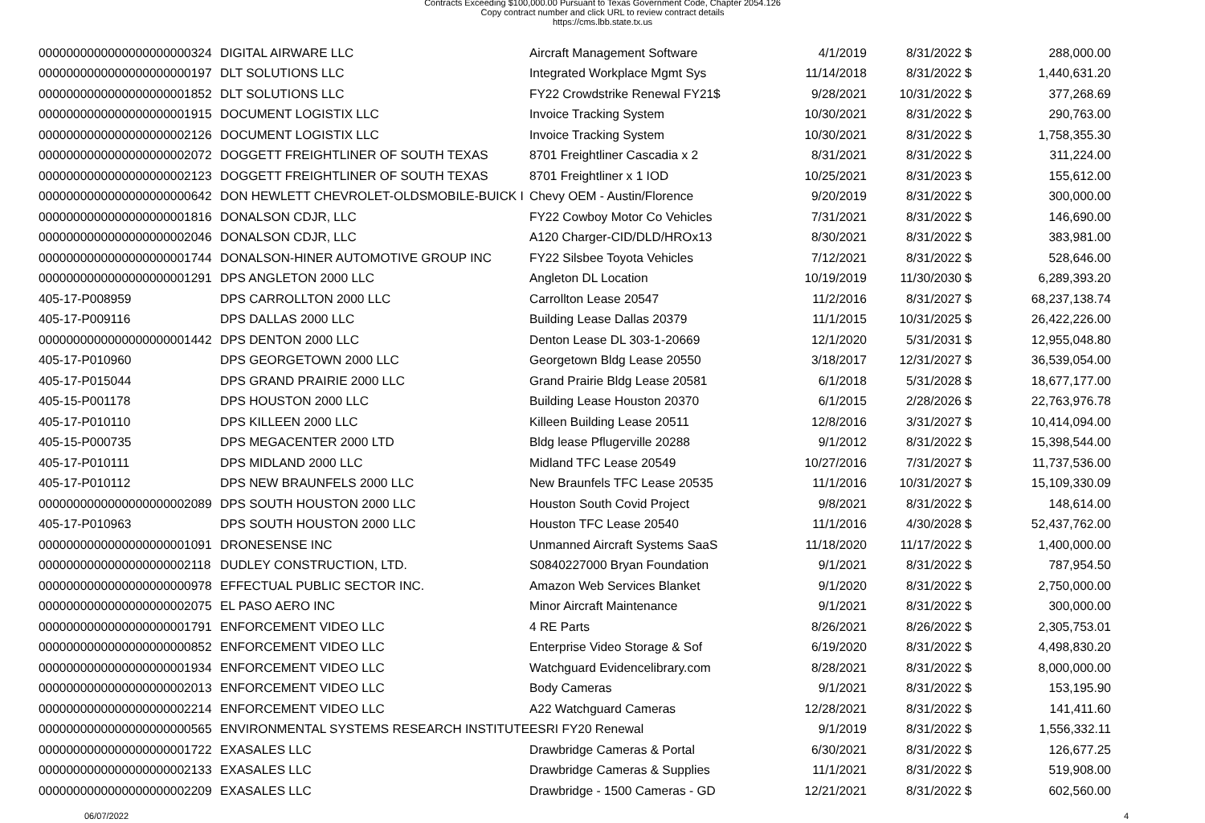Contracts Exceeding $100,000.00 Pursuant to Texas Government Code, Chapter 2054.126
Copy contract number and click URL to review contract details
https://cms.lbb.state.tx.us
| 0000000000000000000000324 | DIGITAL AIRWARE LLC | Aircraft Management Software | 4/1/2019 | 8/31/2022 | $ | 288,000.00 |
| 0000000000000000000000197 | DLT SOLUTIONS LLC | Integrated Workplace Mgmt Sys | 11/14/2018 | 8/31/2022 | $ | 1,440,631.20 |
| 0000000000000000000001852 | DLT SOLUTIONS LLC | FY22 Crowdstrike Renewal FY21$ | 9/28/2021 | 10/31/2022 | $ | 377,268.69 |
| 0000000000000000000001915 | DOCUMENT LOGISTIX LLC | Invoice Tracking System | 10/30/2021 | 8/31/2022 | $ | 290,763.00 |
| 0000000000000000000002126 | DOCUMENT LOGISTIX LLC | Invoice Tracking System | 10/30/2021 | 8/31/2022 | $ | 1,758,355.30 |
| 0000000000000000000002072 | DOGGETT FREIGHTLINER OF SOUTH TEXAS | 8701 Freightliner Cascadia x 2 | 8/31/2021 | 8/31/2022 | $ | 311,224.00 |
| 0000000000000000000002123 | DOGGETT FREIGHTLINER OF SOUTH TEXAS | 8701 Freightliner x 1 IOD | 10/25/2021 | 8/31/2023 | $ | 155,612.00 |
| 0000000000000000000000642 | DON HEWLETT CHEVROLET-OLDSMOBILE-BUICK I | Chevy OEM - Austin/Florence | 9/20/2019 | 8/31/2022 | $ | 300,000.00 |
| 0000000000000000000001816 | DONALSON CDJR, LLC | FY22 Cowboy Motor Co Vehicles | 7/31/2021 | 8/31/2022 | $ | 146,690.00 |
| 0000000000000000000002046 | DONALSON CDJR, LLC | A120 Charger-CID/DLD/HROx13 | 8/30/2021 | 8/31/2022 | $ | 383,981.00 |
| 0000000000000000000001744 | DONALSON-HINER AUTOMOTIVE GROUP INC | FY22 Silsbee Toyota Vehicles | 7/12/2021 | 8/31/2022 | $ | 528,646.00 |
| 0000000000000000000001291 | DPS ANGLETON 2000 LLC | Angleton DL Location | 10/19/2019 | 11/30/2030 | $ | 6,289,393.20 |
| 405-17-P008959 | DPS CARROLLTON 2000 LLC | Carrollton Lease 20547 | 11/2/2016 | 8/31/2027 | $ | 68,237,138.74 |
| 405-17-P009116 | DPS DALLAS 2000 LLC | Building Lease Dallas 20379 | 11/1/2015 | 10/31/2025 | $ | 26,422,226.00 |
| 0000000000000000000001442 | DPS DENTON 2000 LLC | Denton Lease DL 303-1-20669 | 12/1/2020 | 5/31/2031 | $ | 12,955,048.80 |
| 405-17-P010960 | DPS GEORGETOWN 2000 LLC | Georgetown Bldg Lease 20550 | 3/18/2017 | 12/31/2027 | $ | 36,539,054.00 |
| 405-17-P015044 | DPS GRAND PRAIRIE 2000 LLC | Grand Prairie Bldg Lease 20581 | 6/1/2018 | 5/31/2028 | $ | 18,677,177.00 |
| 405-15-P001178 | DPS HOUSTON 2000 LLC | Building Lease Houston 20370 | 6/1/2015 | 2/28/2026 | $ | 22,763,976.78 |
| 405-17-P010110 | DPS KILLEEN 2000 LLC | Killeen Building Lease 20511 | 12/8/2016 | 3/31/2027 | $ | 10,414,094.00 |
| 405-15-P000735 | DPS MEGACENTER 2000 LTD | Bldg lease Pflugerville 20288 | 9/1/2012 | 8/31/2022 | $ | 15,398,544.00 |
| 405-17-P010111 | DPS MIDLAND 2000 LLC | Midland TFC Lease 20549 | 10/27/2016 | 7/31/2027 | $ | 11,737,536.00 |
| 405-17-P010112 | DPS NEW BRAUNFELS 2000 LLC | New Braunfels TFC Lease 20535 | 11/1/2016 | 10/31/2027 | $ | 15,109,330.09 |
| 0000000000000000000002089 | DPS SOUTH HOUSTON 2000 LLC | Houston South Covid Project | 9/8/2021 | 8/31/2022 | $ | 148,614.00 |
| 405-17-P010963 | DPS SOUTH HOUSTON 2000 LLC | Houston TFC Lease 20540 | 11/1/2016 | 4/30/2028 | $ | 52,437,762.00 |
| 0000000000000000000001091 | DRONESENSE INC | Unmanned Aircraft Systems SaaS | 11/18/2020 | 11/17/2022 | $ | 1,400,000.00 |
| 0000000000000000000002118 | DUDLEY CONSTRUCTION, LTD. | S0840227000 Bryan Foundation | 9/1/2021 | 8/31/2022 | $ | 787,954.50 |
| 0000000000000000000000978 | EFFECTUAL PUBLIC SECTOR INC. | Amazon Web Services Blanket | 9/1/2020 | 8/31/2022 | $ | 2,750,000.00 |
| 0000000000000000000002075 | EL PASO AERO INC | Minor Aircraft Maintenance | 9/1/2021 | 8/31/2022 | $ | 300,000.00 |
| 0000000000000000000001791 | ENFORCEMENT VIDEO LLC | 4 RE Parts | 8/26/2021 | 8/26/2022 | $ | 2,305,753.01 |
| 0000000000000000000000852 | ENFORCEMENT VIDEO LLC | Enterprise Video Storage & Sof | 6/19/2020 | 8/31/2022 | $ | 4,498,830.20 |
| 0000000000000000000001934 | ENFORCEMENT VIDEO LLC | Watchguard Evidencelibrary.com | 8/28/2021 | 8/31/2022 | $ | 8,000,000.00 |
| 0000000000000000000002013 | ENFORCEMENT VIDEO LLC | Body Cameras | 9/1/2021 | 8/31/2022 | $ | 153,195.90 |
| 0000000000000000000002214 | ENFORCEMENT VIDEO LLC | A22 Watchguard Cameras | 12/28/2021 | 8/31/2022 | $ | 141,411.60 |
| 0000000000000000000000565 | ENVIRONMENTAL SYSTEMS RESEARCH INSTITUTE | ESRI FY20 Renewal | 9/1/2019 | 8/31/2022 | $ | 1,556,332.11 |
| 0000000000000000000001722 | EXASALES LLC | Drawbridge Cameras & Portal | 6/30/2021 | 8/31/2022 | $ | 126,677.25 |
| 0000000000000000000002133 | EXASALES LLC | Drawbridge Cameras & Supplies | 11/1/2021 | 8/31/2022 | $ | 519,908.00 |
| 0000000000000000000002209 | EXASALES LLC | Drawbridge - 1500 Cameras - GD | 12/21/2021 | 8/31/2022 | $ | 602,560.00 |
06/07/2022 4